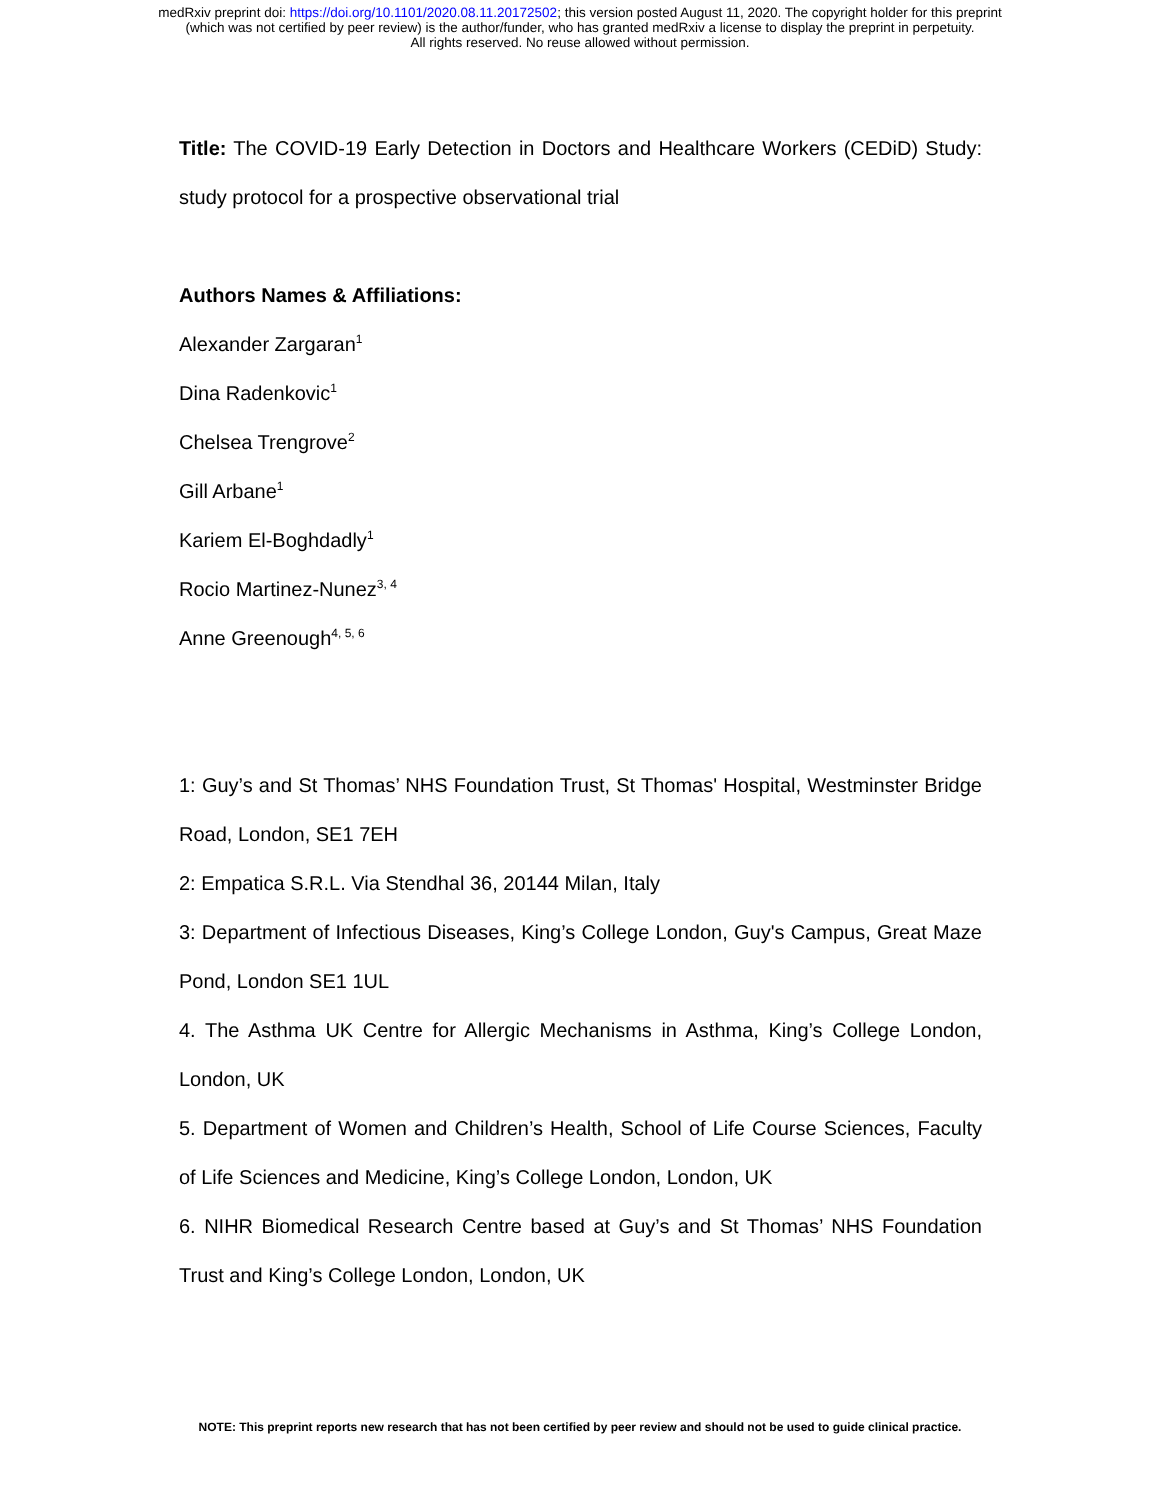medRxiv preprint doi: https://doi.org/10.1101/2020.08.11.20172502; this version posted August 11, 2020. The copyright holder for this preprint
(which was not certified by peer review) is the author/funder, who has granted medRxiv a license to display the preprint in perpetuity.
All rights reserved. No reuse allowed without permission.
Title: The COVID-19 Early Detection in Doctors and Healthcare Workers (CEDiD) Study: study protocol for a prospective observational trial
Authors Names & Affiliations:
Alexander Zargaran<sup>1</sup>
Dina Radenkovic<sup>1</sup>
Chelsea Trengrove<sup>2</sup>
Gill Arbane<sup>1</sup>
Kariem El-Boghdadly<sup>1</sup>
Rocio Martinez-Nunez<sup>3, 4</sup>
Anne Greenough<sup>4, 5, 6</sup>
1: Guy’s and St Thomas’ NHS Foundation Trust, St Thomas' Hospital, Westminster Bridge Road, London, SE1 7EH
2: Empatica S.R.L. Via Stendhal 36, 20144 Milan, Italy
3: Department of Infectious Diseases, King’s College London, Guy's Campus, Great Maze Pond, London SE1 1UL
4. The Asthma UK Centre for Allergic Mechanisms in Asthma, King’s College London, London, UK
5. Department of Women and Children’s Health, School of Life Course Sciences, Faculty of Life Sciences and Medicine, King’s College London, London, UK
6. NIHR Biomedical Research Centre based at Guy’s and St Thomas’ NHS Foundation Trust and King’s College London, London, UK
NOTE: This preprint reports new research that has not been certified by peer review and should not be used to guide clinical practice.